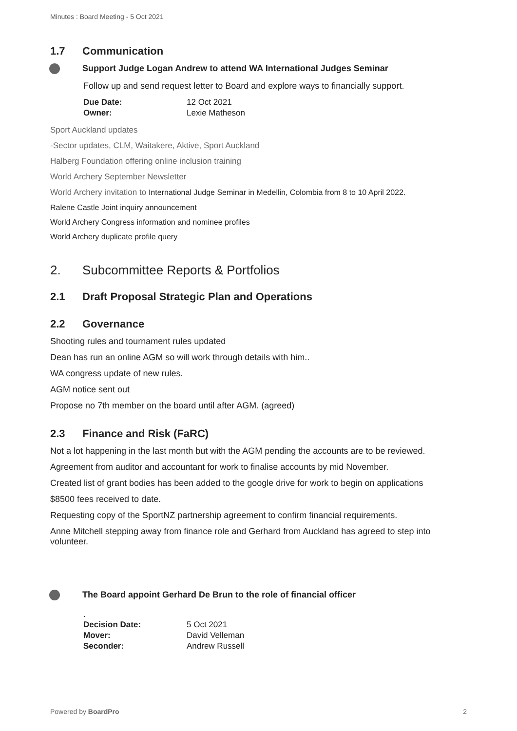Minutes : Board Meeting - 5 Oct 2021
1.7 Communication
Support Judge Logan Andrew to attend WA International Judges Seminar
Follow up and send request letter to Board and explore ways to financially support.
| Due Date: | 12 Oct 2021 |
| Owner: | Lexie Matheson |
Sport Auckland updates
-Sector updates, CLM, Waitakere, Aktive, Sport Auckland
Halberg Foundation offering online inclusion training
World Archery September Newsletter
World Archery invitation to International Judge Seminar in Medellin, Colombia from 8 to 10 April 2022.
Ralene Castle Joint inquiry announcement
World Archery Congress information and nominee profiles
World Archery duplicate profile query
2. Subcommittee Reports & Portfolios
2.1 Draft Proposal Strategic Plan and Operations
2.2 Governance
Shooting rules and tournament rules updated
Dean has run an online AGM so will work through details with him..
WA congress update of new rules.
AGM notice sent out
Propose no 7th member on the board until after AGM. (agreed)
2.3 Finance and Risk (FaRC)
Not a lot happening in the last month but with the AGM pending the accounts are to be reviewed.
Agreement from auditor and accountant for work to finalise accounts by mid November.
Created list of grant bodies has been added to the google drive for work to begin on applications
$8500 fees received to date.
Requesting copy of the SportNZ partnership agreement to confirm financial requirements.
Anne Mitchell stepping away from finance role and Gerhard from Auckland has agreed to step into volunteer.
The Board appoint Gerhard De Brun to the role of financial officer
.
| Decision Date: | 5 Oct 2021 |
| Mover: | David Velleman |
| Seconder: | Andrew Russell |
Powered by BoardPro 2